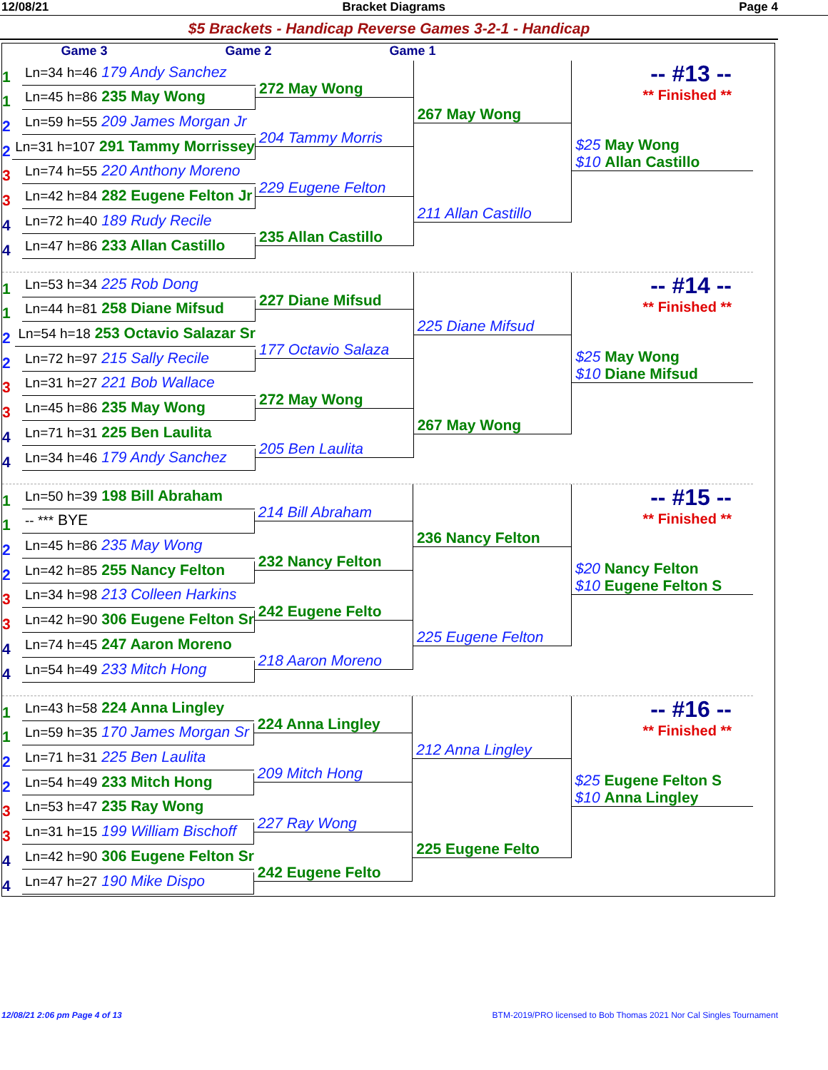12/08/21 Bracket Diagrams Page 4
$5 Brackets - Handicap Reverse Games 3-2-1 - Handicap
Game 3 Game 2 Game 1
1 Ln=34 h=46 179 Andy Sanchez
1 Ln=45 h=86 235 May Wong
2 Ln=59 h=55 209 James Morgan Jr
2 Ln=31 h=107 291 Tammy Morrissey
3 Ln=74 h=55 220 Anthony Moreno
3 Ln=42 h=84 282 Eugene Felton Jr
4 Ln=72 h=40 189 Rudy Recile
4 Ln=47 h=86 233 Allan Castillo
272 May Wong
204 Tammy Morris
229 Eugene Felton
235 Allan Castillo
267 May Wong
211 Allan Castillo
-- #13 --
** Finished **
$25 May Wong
$10 Allan Castillo
1 Ln=53 h=34 225 Rob Dong
1 Ln=44 h=81 258 Diane Mifsud
2 Ln=54 h=18 253 Octavio Salazar Sr
2 Ln=72 h=97 215 Sally Recile
3 Ln=31 h=27 221 Bob Wallace
3 Ln=45 h=86 235 May Wong
4 Ln=71 h=31 225 Ben Laulita
4 Ln=34 h=46 179 Andy Sanchez
227 Diane Mifsud
177 Octavio Salaza
272 May Wong
205 Ben Laulita
225 Diane Mifsud
267 May Wong
-- #14 --
** Finished **
$25 May Wong
$10 Diane Mifsud
1 Ln=50 h=39 198 Bill Abraham
1 -- *** BYE
2 Ln=45 h=86 235 May Wong
2 Ln=42 h=85 255 Nancy Felton
3 Ln=34 h=98 213 Colleen Harkins
3 Ln=42 h=90 306 Eugene Felton Sr
4 Ln=74 h=45 247 Aaron Moreno
4 Ln=54 h=49 233 Mitch Hong
214 Bill Abraham
232 Nancy Felton
242 Eugene Felto
218 Aaron Moreno
236 Nancy Felton
225 Eugene Felton
-- #15 --
** Finished **
$20 Nancy Felton
$10 Eugene Felton S
1 Ln=43 h=58 224 Anna Lingley
1 Ln=59 h=35 170 James Morgan Sr
2 Ln=71 h=31 225 Ben Laulita
2 Ln=54 h=49 233 Mitch Hong
3 Ln=53 h=47 235 Ray Wong
3 Ln=31 h=15 199 William Bischoff
4 Ln=42 h=90 306 Eugene Felton Sr
4 Ln=47 h=27 190 Mike Dispo
224 Anna Lingley
209 Mitch Hong
227 Ray Wong
242 Eugene Felto
212 Anna Lingley
225 Eugene Felto
-- #16 --
** Finished **
$25 Eugene Felton S
$10 Anna Lingley
12/08/21 2:06 pm Page 4 of 13 BTM-2019/PRO licensed to Bob Thomas 2021 Nor Cal Singles Tournament